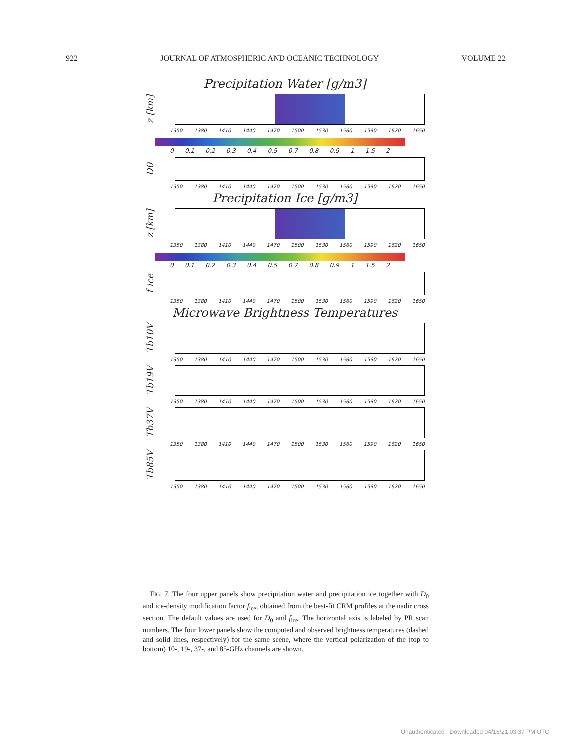922 JOURNAL OF ATMOSPHERIC AND OCEANIC TECHNOLOGY VOLUME 22
Precipitation Water [g/m3]
z [km]
1350 1380 1410 1440 1470 1500 1530 1560 1590 1620 1650
0 0.1 0.2 0.3 0.4 0.5 0.7 0.8 0.9 1 1.5 2
D0
1350 1380 1410 1440 1470 1500 1530 1560 1590 1620 1650
Precipitation Ice [g/m3]
z [km]
1350 1380 1410 1440 1470 1500 1530 1560 1590 1620 1650
0 0.1 0.2 0.3 0.4 0.5 0.7 0.8 0.9 1 1.5 2
f ice
1350 1380 1410 1440 1470 1500 1530 1560 1590 1620 1650
Microwave Brightness Temperatures
Tb10V
1350 1380 1410 1440 1470 1500 1530 1560 1590 1620 1650
Tb19V
1350 1380 1410 1440 1470 1500 1530 1560 1590 1620 1650
Tb37V
1350 1380 1410 1440 1470 1500 1530 1560 1590 1620 1650
Tb85V
1350 1380 1410 1440 1470 1500 1530 1560 1590 1620 1650
FIG. 7. The four upper panels show precipitation water and precipitation ice together with D<sub>0</sub> and ice-density modification factor f<sub>ice</sub>, obtained from the best-fit CRM profiles at the nadir cross section. The default values are used for D<sub>0</sub> and f<sub>ice</sub>. The horizontal axis is labeled by PR scan numbers. The four lower panels show the computed and observed brightness temperatures (dashed and solid lines, respectively) for the same scene, where the vertical polarization of the (top to bottom) 10-, 19-, 37-, and 85-GHz channels are shown.
Unauthenticated | Downloaded 04/16/21 03:37 PM UTC